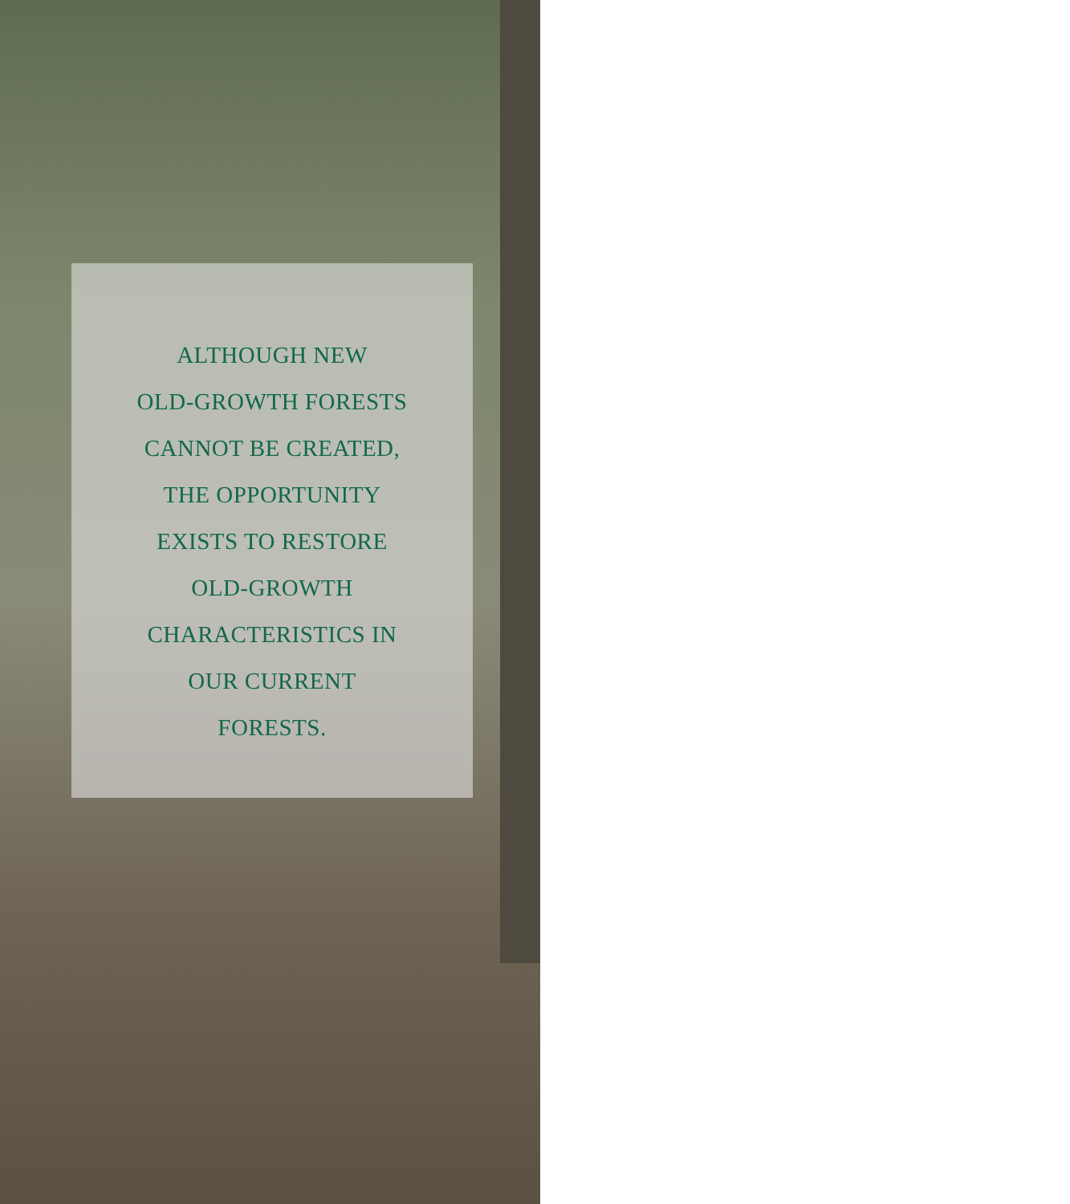ALTHOUGH NEW
OLD-GROWTH FORESTS
CANNOT BE CREATED,
THE OPPORTUNITY
EXISTS TO RESTORE
OLD-GROWTH
CHARACTERISTICS IN
OUR CURRENT
FORESTS.